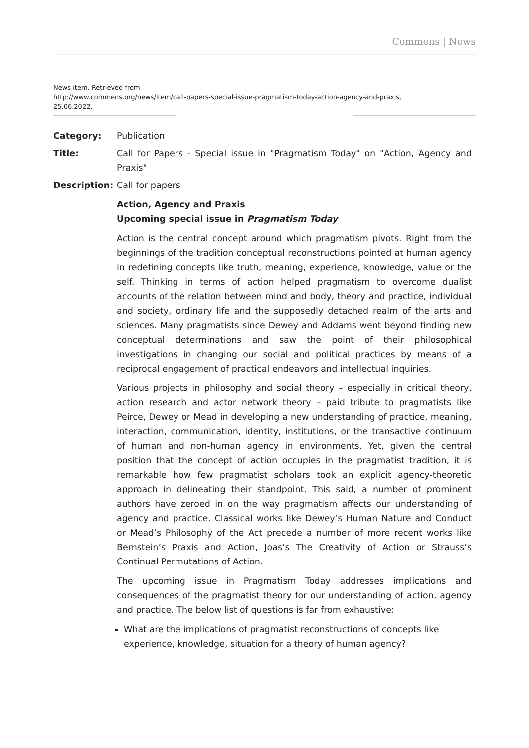Commens | News
News item. Retrieved from
http://www.commens.org/news/item/call-papers-special-issue-pragmatism-today-action-agency-and-praxis,
25.06.2022.
Category: Publication
Title: Call for Papers - Special issue in "Pragmatism Today" on "Action, Agency and Praxis"
Description: Call for papers
Action, Agency and Praxis
Upcoming special issue in Pragmatism Today
Action is the central concept around which pragmatism pivots. Right from the beginnings of the tradition conceptual reconstructions pointed at human agency in redefining concepts like truth, meaning, experience, knowledge, value or the self. Thinking in terms of action helped pragmatism to overcome dualist accounts of the relation between mind and body, theory and practice, individual and society, ordinary life and the supposedly detached realm of the arts and sciences. Many pragmatists since Dewey and Addams went beyond finding new conceptual determinations and saw the point of their philosophical investigations in changing our social and political practices by means of a reciprocal engagement of practical endeavors and intellectual inquiries.
Various projects in philosophy and social theory – especially in critical theory, action research and actor network theory – paid tribute to pragmatists like Peirce, Dewey or Mead in developing a new understanding of practice, meaning, interaction, communication, identity, institutions, or the transactive continuum of human and non-human agency in environments. Yet, given the central position that the concept of action occupies in the pragmatist tradition, it is remarkable how few pragmatist scholars took an explicit agency-theoretic approach in delineating their standpoint. This said, a number of prominent authors have zeroed in on the way pragmatism affects our understanding of agency and practice. Classical works like Dewey’s Human Nature and Conduct or Mead’s Philosophy of the Act precede a number of more recent works like Bernstein’s Praxis and Action, Joas’s The Creativity of Action or Strauss’s Continual Permutations of Action.
The upcoming issue in Pragmatism Today addresses implications and consequences of the pragmatist theory for our understanding of action, agency and practice. The below list of questions is far from exhaustive:
What are the implications of pragmatist reconstructions of concepts like experience, knowledge, situation for a theory of human agency?